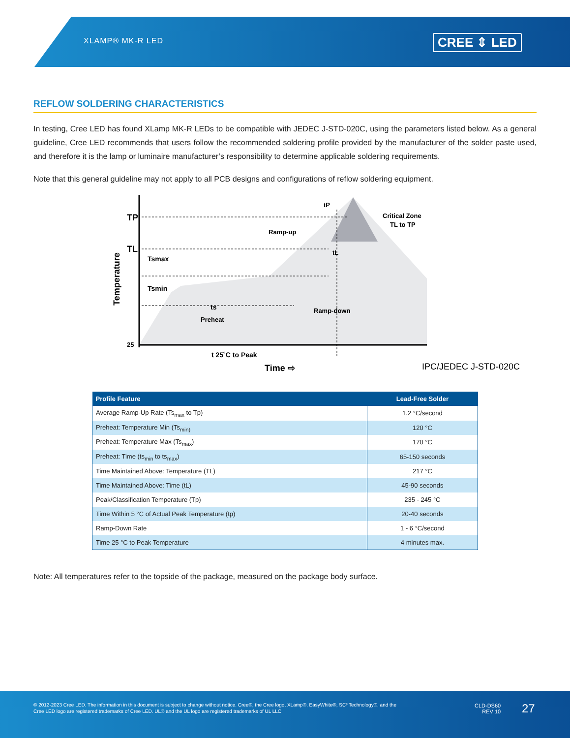XLAMP® MK-R LED CREE ⇕ LED
REFLOW SOLDERING CHARACTERISTICS
In testing, Cree LED has found XLamp MK-R LEDs to be compatible with JEDEC J-STD-020C, using the parameters listed below. As a general guideline, Cree LED recommends that users follow the recommended soldering profile provided by the manufacturer of the solder paste used, and therefore it is the lamp or luminaire manufacturer’s responsibility to determine applicable soldering requirements.
Note that this general guideline may not apply to all PCB designs and configurations of reflow soldering equipment.
TP
TL
Temperature
25
Tsmax
Tsmin
ts
Preheat
Ramp-up
Ramp-down
Critical Zone
TL to TP
tP
tL
t 25˚C to Peak
Time ⇨
IPC/JEDEC J-STD-020C
| Profile Feature | Lead-Free Solder |
| --- | --- |
| Average Ramp-Up Rate (Ts<sub>max</sub> to Tp) | 1.2 °C/second |
| Preheat: Temperature Min (Ts<sub>min)</sub> | 120 °C |
| Preheat: Temperature Max (Ts<sub>max</sub>) | 170 °C |
| Preheat: Time (ts<sub>min</sub> to ts<sub>max</sub>) | 65-150 seconds |
| Time Maintained Above: Temperature (TL) | 217 °C |
| Time Maintained Above: Time (tL) | 45-90 seconds |
| Peak/Classification Temperature (Tp) | 235 - 245 °C |
| Time Within 5 °C of Actual Peak Temperature (tp) | 20-40 seconds |
| Ramp-Down Rate | 1 - 6 °C/second |
| Time 25 °C to Peak Temperature | 4 minutes max. |
Note: All temperatures refer to the topside of the package, measured on the package body surface.
© 2012-2023 Cree LED. The information in this document is subject to change without notice. Cree®, the Cree logo, XLamp®, EasyWhite®, SC³ Technology®, and the Cree LED logo are registered trademarks of Cree LED. UL® and the UL logo are registered trademarks of UL LLC
CLD-DS60
REV 10
27